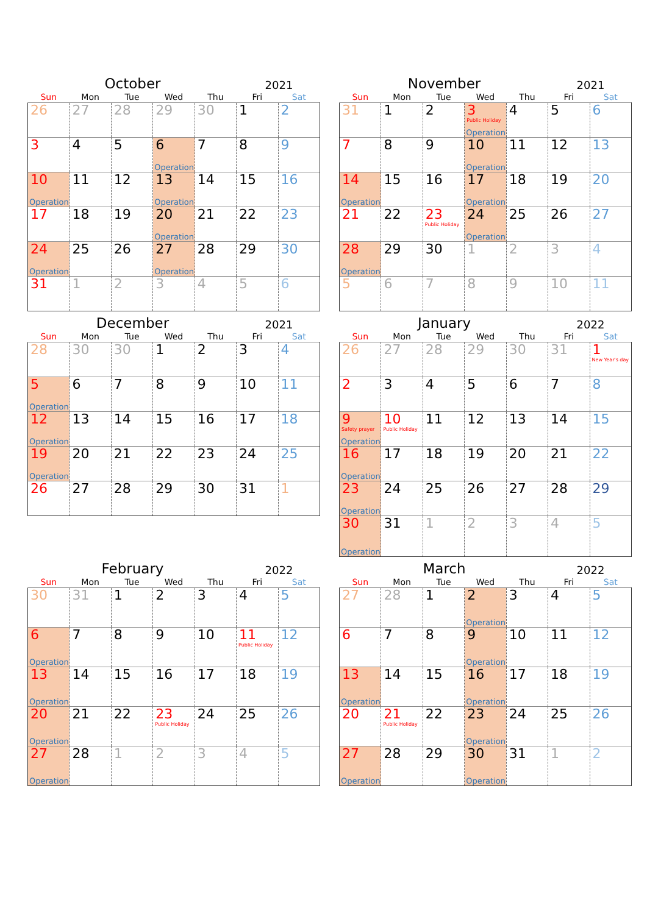October
2021
| Sun | Mon | Tue | Wed | Thu | Fri | Sat |
| --- | --- | --- | --- | --- | --- | --- |
| 26 | 27 | 28 | 29 | 30 | 1 | 2 |
| 3 | 4 | 5 | 6 Operation | 7 | 8 | 9 |
| 10 Operation | 11 | 12 | 13 Operation | 14 | 15 | 16 |
| 17 | 18 | 19 | 20 Operation | 21 | 22 | 23 |
| 24 Operation | 25 | 26 | 27 Operation | 28 | 29 | 30 |
| 31 | 1 | 2 | 3 | 4 | 5 | 6 |
November
2021
| Sun | Mon | Tue | Wed | Thu | Fri | Sat |
| --- | --- | --- | --- | --- | --- | --- |
| 31 | 1 | 2 | 3 Public Holiday Operation | 4 | 5 | 6 |
| 7 | 8 | 9 | 10 Operation | 11 | 12 | 13 |
| 14 Operation | 15 | 16 | 17 Operation | 18 | 19 | 20 |
| 21 | 22 | 23 Public Holiday | 24 Operation | 25 | 26 | 27 |
| 28 Operation | 29 | 30 | 1 | 2 | 3 | 4 |
| 5 | 6 | 7 | 8 | 9 | 10 | 11 |
December
2021
| Sun | Mon | Tue | Wed | Thu | Fri | Sat |
| --- | --- | --- | --- | --- | --- | --- |
| 28 | 30 | 30 | 1 | 2 | 3 | 4 |
| 5 Operation | 6 | 7 | 8 | 9 | 10 | 11 |
| 12 Operation | 13 | 14 | 15 | 16 | 17 | 18 |
| 19 Operation | 20 | 21 | 22 | 23 | 24 | 25 |
| 26 | 27 | 28 | 29 | 30 | 31 | 1 |
January
2022
| Sun | Mon | Tue | Wed | Thu | Fri | Sat |
| --- | --- | --- | --- | --- | --- | --- |
| 26 | 27 | 28 | 29 | 30 | 31 | 1 New Year's day |
| 2 | 3 | 4 | 5 | 6 | 7 | 8 |
| 9 Safety prayer Operation | 10 Public Holiday | 11 | 12 | 13 | 14 | 15 |
| 16 Operation | 17 | 18 | 19 | 20 | 21 | 22 |
| 23 Operation | 24 | 25 | 26 | 27 | 28 | 29 |
| 30 Operation | 31 | 1 | 2 | 3 | 4 | 5 |
February
2022
| Sun | Mon | Tue | Wed | Thu | Fri | Sat |
| --- | --- | --- | --- | --- | --- | --- |
| 30 | 31 | 1 | 2 | 3 | 4 | 5 |
| 6 Operation | 7 | 8 | 9 | 10 | 11 Public Holiday | 12 |
| 13 Operation | 14 | 15 | 16 | 17 | 18 | 19 |
| 20 Operation | 21 | 22 | 23 Public Holiday | 24 | 25 | 26 |
| 27 Operation | 28 | 1 | 2 | 3 | 4 | 5 |
March
2022
| Sun | Mon | Tue | Wed | Thu | Fri | Sat |
| --- | --- | --- | --- | --- | --- | --- |
| 27 | 28 | 1 | 2 Operation | 3 | 4 | 5 |
| 6 | 7 | 8 | 9 Operation | 10 | 11 | 12 |
| 13 Operation | 14 | 15 | 16 Operation | 17 | 18 | 19 |
| 20 | 21 Public Holiday | 22 | 23 Operation | 24 | 25 | 26 |
| 27 Operation | 28 | 29 | 30 Operation | 31 | 1 | 2 |